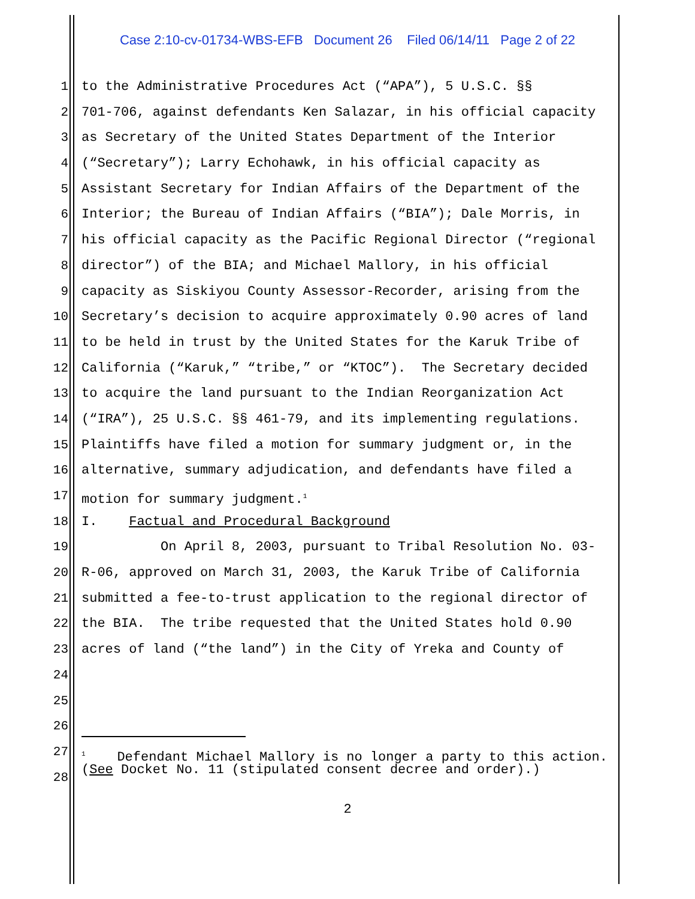Case 2:10-cv-01734-WBS-EFB Document 26 Filed 06/14/11 Page 2 of 22
1 to the Administrative Procedures Act (“APA”), 5 U.S.C. §§
2 701-706, against defendants Ken Salazar, in his official capacity
3 as Secretary of the United States Department of the Interior
4 (“Secretary”); Larry Echohawk, in his official capacity as
5 Assistant Secretary for Indian Affairs of the Department of the
6 Interior; the Bureau of Indian Affairs (“BIA”); Dale Morris, in
7 his official capacity as the Pacific Regional Director (“regional
8 director”) of the BIA; and Michael Mallory, in his official
9 capacity as Siskiyou County Assessor-Recorder, arising from the
10 Secretary’s decision to acquire approximately 0.90 acres of land
11 to be held in trust by the United States for the Karuk Tribe of
12 California (“Karuk,” “tribe,” or “KTOC”). The Secretary decided
13 to acquire the land pursuant to the Indian Reorganization Act
14 (“IRA”), 25 U.S.C. §§ 461-79, and its implementing regulations.
15 Plaintiffs have filed a motion for summary judgment or, in the
16 alternative, summary adjudication, and defendants have filed a
17 motion for summary judgment.<sup>1</sup>
18 I. Factual and Procedural Background
19 On April 8, 2003, pursuant to Tribal Resolution No. 03-
20 R-06, approved on March 31, 2003, the Karuk Tribe of California
21 submitted a fee-to-trust application to the regional director of
22 the BIA. The tribe requested that the United States hold 0.90
23 acres of land (“the land”) in the City of Yreka and County of
24
25
26
27
28
<sup>1</sup> Defendant Michael Mallory is no longer a party to this action. (See Docket No. 11 (stipulated consent decree and order).)
2